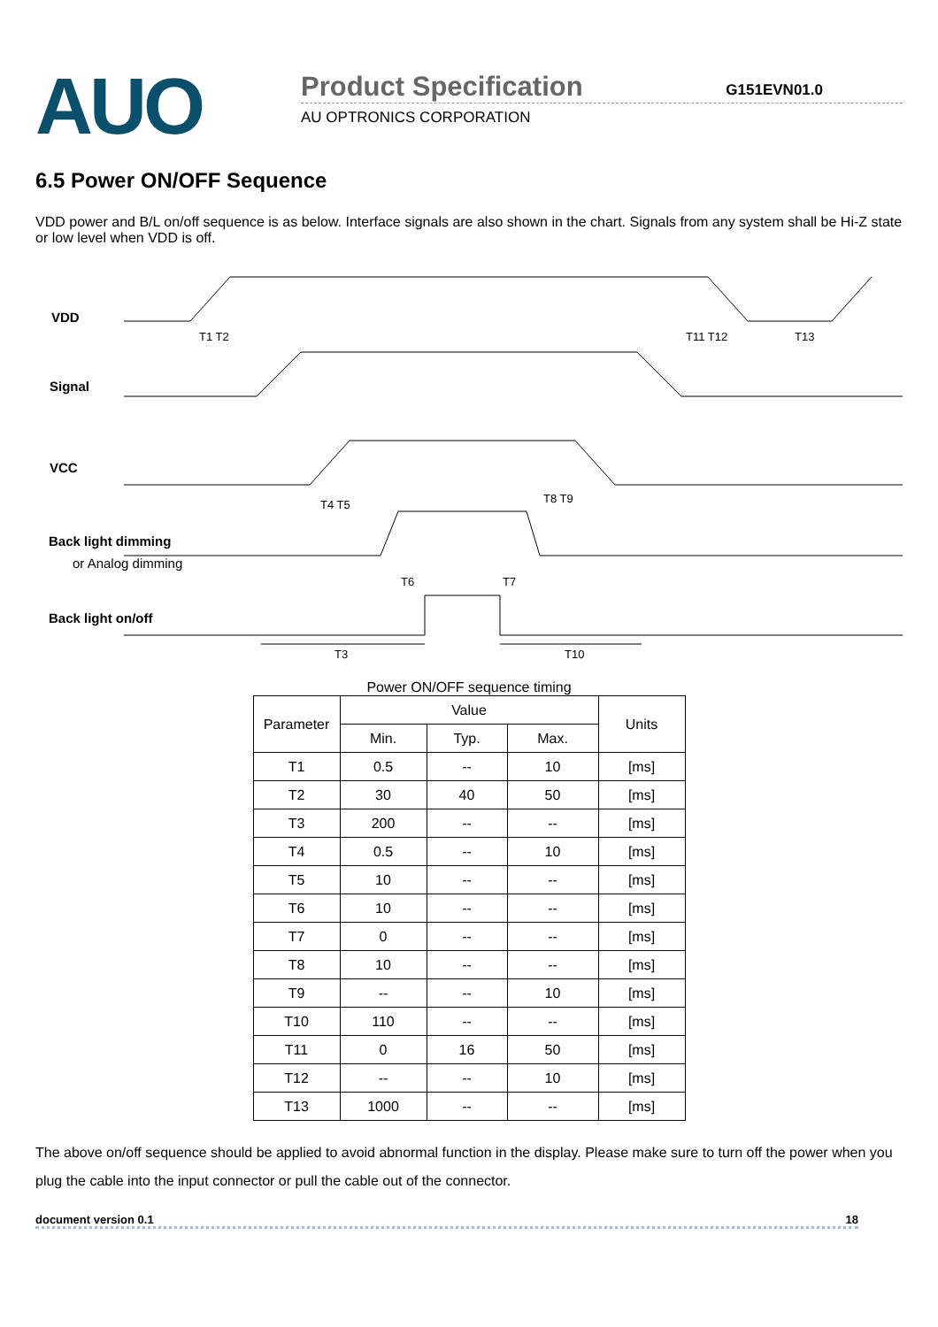AUO
Product Specification G151EVN01.0
AU OPTRONICS CORPORATION
6.5 Power ON/OFF Sequence
VDD power and B/L on/off sequence is as below. Interface signals are also shown in the chart. Signals from any system shall be Hi-Z state or low level when VDD is off.
VDD
Signal
VCC
Back light dimming
or Analog dimming
Back light on/off
T1 T2 T11 T12 T13
T4 T5 T8 T9
T6 T7
T3 T10
Power ON/OFF sequence timing
| Parameter | Value | | | Units |
| --- | --- | --- | --- | --- |
| | Min. | Typ. | Max. | |
| T1 | 0.5 | -- | 10 | [ms] |
| T2 | 30 | 40 | 50 | [ms] |
| T3 | 200 | -- | -- | [ms] |
| T4 | 0.5 | -- | 10 | [ms] |
| T5 | 10 | -- | -- | [ms] |
| T6 | 10 | -- | -- | [ms] |
| T7 | 0 | -- | -- | [ms] |
| T8 | 10 | -- | -- | [ms] |
| T9 | -- | -- | 10 | [ms] |
| T10 | 110 | -- | -- | [ms] |
| T11 | 0 | 16 | 50 | [ms] |
| T12 | -- | -- | 10 | [ms] |
| T13 | 1000 | -- | -- | [ms] |
The above on/off sequence should be applied to avoid abnormal function in the display. Please make sure to turn off the power when you plug the cable into the input connector or pull the cable out of the connector.
document version 0.1 18